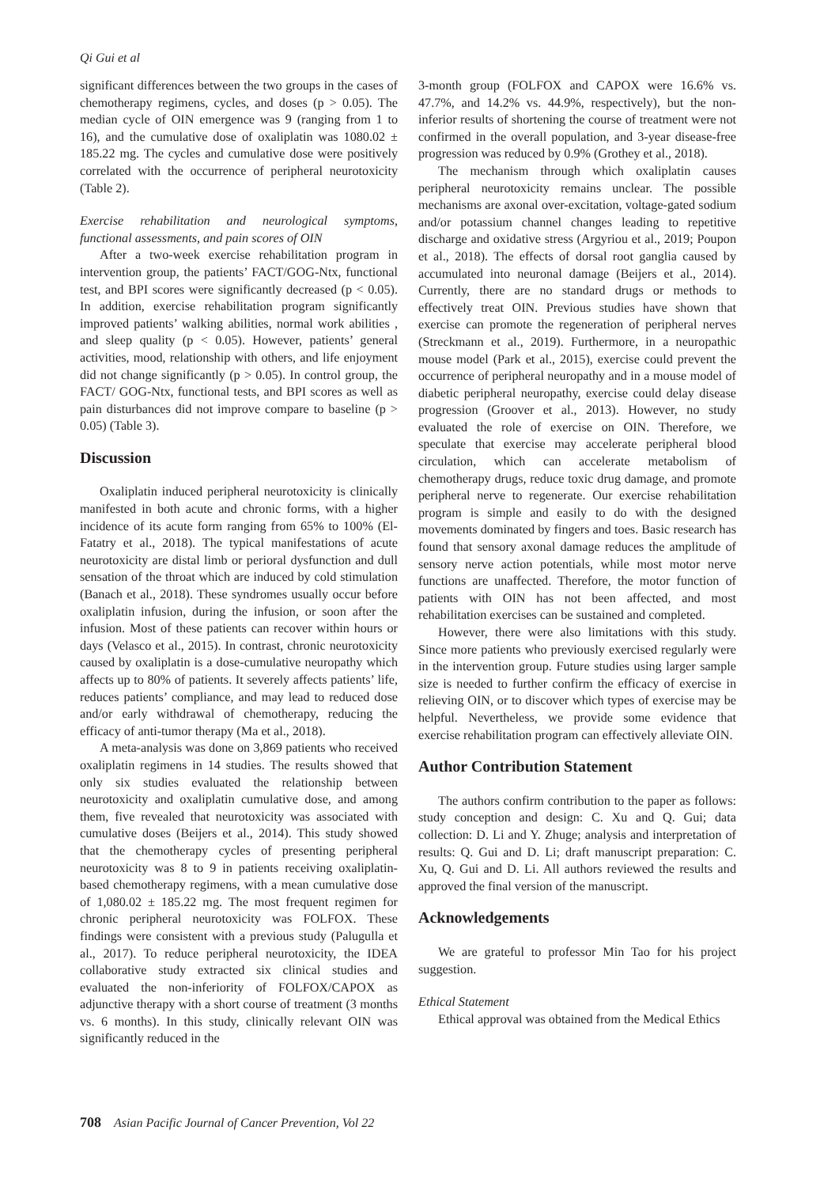Qi Gui et al
significant differences between the two groups in the cases of chemotherapy regimens, cycles, and doses (p > 0.05). The median cycle of OIN emergence was 9 (ranging from 1 to 16), and the cumulative dose of oxaliplatin was 1080.02 ± 185.22 mg. The cycles and cumulative dose were positively correlated with the occurrence of peripheral neurotoxicity (Table 2).
Exercise rehabilitation and neurological symptoms, functional assessments, and pain scores of OIN
After a two-week exercise rehabilitation program in intervention group, the patients’ FACT/GOG-Ntx, functional test, and BPI scores were significantly decreased (p < 0.05). In addition, exercise rehabilitation program significantly improved patients’ walking abilities, normal work abilities , and sleep quality (p < 0.05). However, patients’ general activities, mood, relationship with others, and life enjoyment did not change significantly (p > 0.05). In control group, the FACT/ GOG-Ntx, functional tests, and BPI scores as well as pain disturbances did not improve compare to baseline (p > 0.05) (Table 3).
Discussion
Oxaliplatin induced peripheral neurotoxicity is clinically manifested in both acute and chronic forms, with a higher incidence of its acute form ranging from 65% to 100% (El-Fatatry et al., 2018). The typical manifestations of acute neurotoxicity are distal limb or perioral dysfunction and dull sensation of the throat which are induced by cold stimulation (Banach et al., 2018). These syndromes usually occur before oxaliplatin infusion, during the infusion, or soon after the infusion. Most of these patients can recover within hours or days (Velasco et al., 2015). In contrast, chronic neurotoxicity caused by oxaliplatin is a dose-cumulative neuropathy which affects up to 80% of patients. It severely affects patients’ life, reduces patients’ compliance, and may lead to reduced dose and/or early withdrawal of chemotherapy, reducing the efficacy of anti-tumor therapy (Ma et al., 2018).
A meta-analysis was done on 3,869 patients who received oxaliplatin regimens in 14 studies. The results showed that only six studies evaluated the relationship between neurotoxicity and oxaliplatin cumulative dose, and among them, five revealed that neurotoxicity was associated with cumulative doses (Beijers et al., 2014). This study showed that the chemotherapy cycles of presenting peripheral neurotoxicity was 8 to 9 in patients receiving oxaliplatin-based chemotherapy regimens, with a mean cumulative dose of 1,080.02 ± 185.22 mg. The most frequent regimen for chronic peripheral neurotoxicity was FOLFOX. These findings were consistent with a previous study (Palugulla et al., 2017). To reduce peripheral neurotoxicity, the IDEA collaborative study extracted six clinical studies and evaluated the non-inferiority of FOLFOX/CAPOX as adjunctive therapy with a short course of treatment (3 months vs. 6 months). In this study, clinically relevant OIN was significantly reduced in the
3-month group (FOLFOX and CAPOX were 16.6% vs. 47.7%, and 14.2% vs. 44.9%, respectively), but the non-inferior results of shortening the course of treatment were not confirmed in the overall population, and 3-year disease-free progression was reduced by 0.9% (Grothey et al., 2018).
The mechanism through which oxaliplatin causes peripheral neurotoxicity remains unclear. The possible mechanisms are axonal over-excitation, voltage-gated sodium and/or potassium channel changes leading to repetitive discharge and oxidative stress (Argyriou et al., 2019; Poupon et al., 2018). The effects of dorsal root ganglia caused by accumulated into neuronal damage (Beijers et al., 2014). Currently, there are no standard drugs or methods to effectively treat OIN. Previous studies have shown that exercise can promote the regeneration of peripheral nerves (Streckmann et al., 2019). Furthermore, in a neuropathic mouse model (Park et al., 2015), exercise could prevent the occurrence of peripheral neuropathy and in a mouse model of diabetic peripheral neuropathy, exercise could delay disease progression (Groover et al., 2013). However, no study evaluated the role of exercise on OIN. Therefore, we speculate that exercise may accelerate peripheral blood circulation, which can accelerate metabolism of chemotherapy drugs, reduce toxic drug damage, and promote peripheral nerve to regenerate. Our exercise rehabilitation program is simple and easily to do with the designed movements dominated by fingers and toes. Basic research has found that sensory axonal damage reduces the amplitude of sensory nerve action potentials, while most motor nerve functions are unaffected. Therefore, the motor function of patients with OIN has not been affected, and most rehabilitation exercises can be sustained and completed.
However, there were also limitations with this study. Since more patients who previously exercised regularly were in the intervention group. Future studies using larger sample size is needed to further confirm the efficacy of exercise in relieving OIN, or to discover which types of exercise may be helpful. Nevertheless, we provide some evidence that exercise rehabilitation program can effectively alleviate OIN.
Author Contribution Statement
The authors confirm contribution to the paper as follows: study conception and design: C. Xu and Q. Gui; data collection: D. Li and Y. Zhuge; analysis and interpretation of results: Q. Gui and D. Li; draft manuscript preparation: C. Xu, Q. Gui and D. Li. All authors reviewed the results and approved the final version of the manuscript.
Acknowledgements
We are grateful to professor Min Tao for his project suggestion.
Ethical Statement
Ethical approval was obtained from the Medical Ethics
708 Asian Pacific Journal of Cancer Prevention, Vol 22